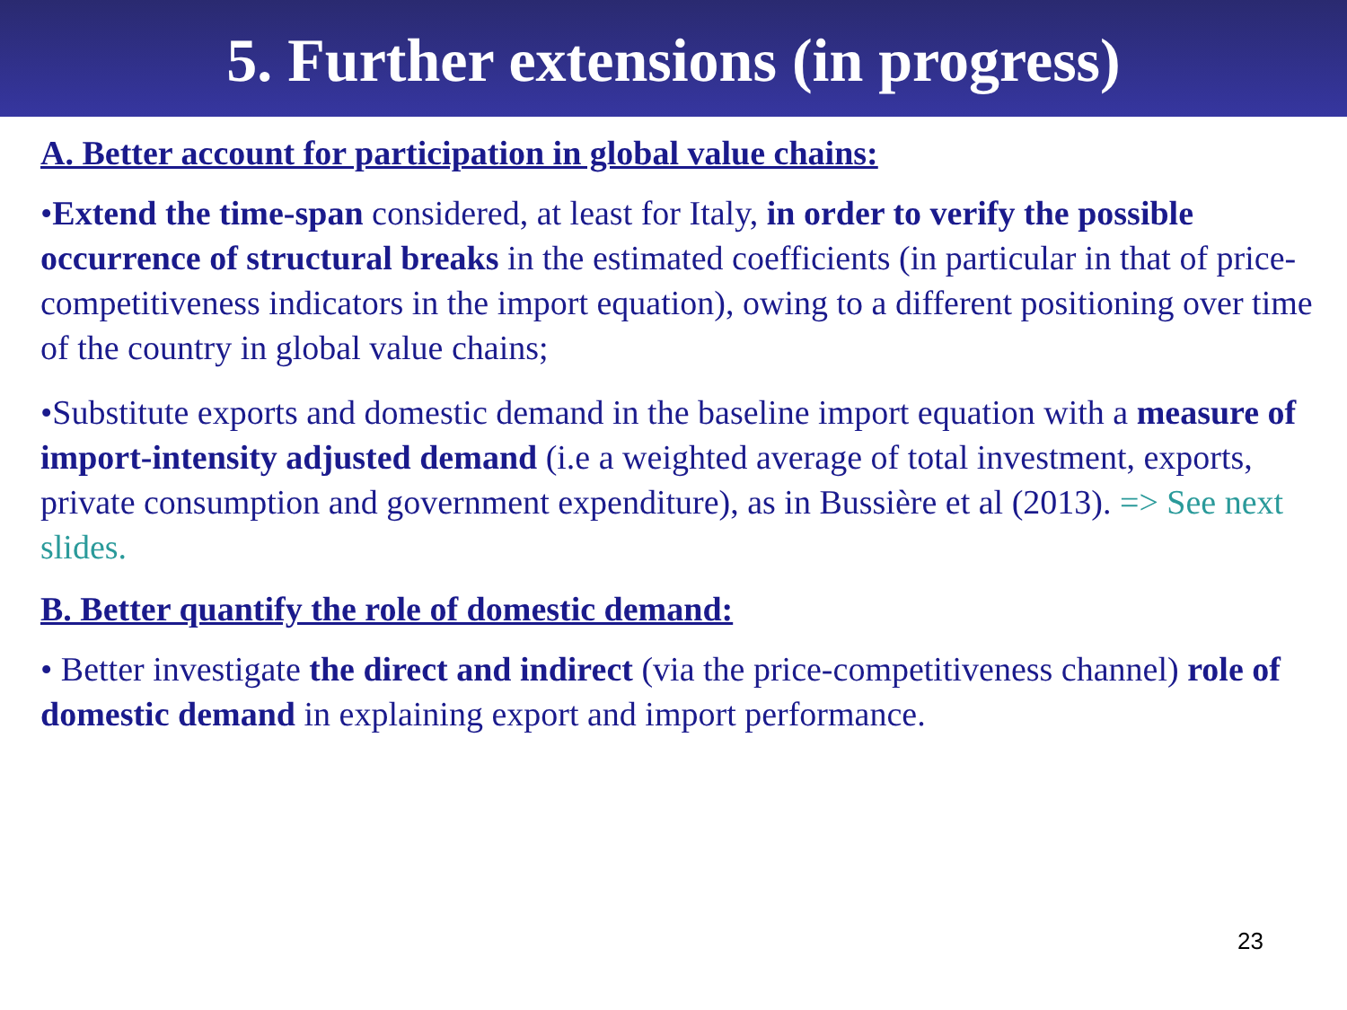5. Further extensions (in progress)
A. Better account for participation in global value chains:
•Extend the time-span considered, at least for Italy, in order to verify the possible occurrence of structural breaks in the estimated coefficients (in particular in that of price-competitiveness indicators in the import equation), owing to a different positioning over time of the country in global value chains;
•Substitute exports and domestic demand in the baseline import equation with a measure of import-intensity adjusted demand (i.e a weighted average of total investment, exports, private consumption and government expenditure), as in Bussière et al (2013). => See next slides.
B. Better quantify the role of domestic demand:
• Better investigate the direct and indirect (via the price-competitiveness channel) role of domestic demand in explaining export and import performance.
23